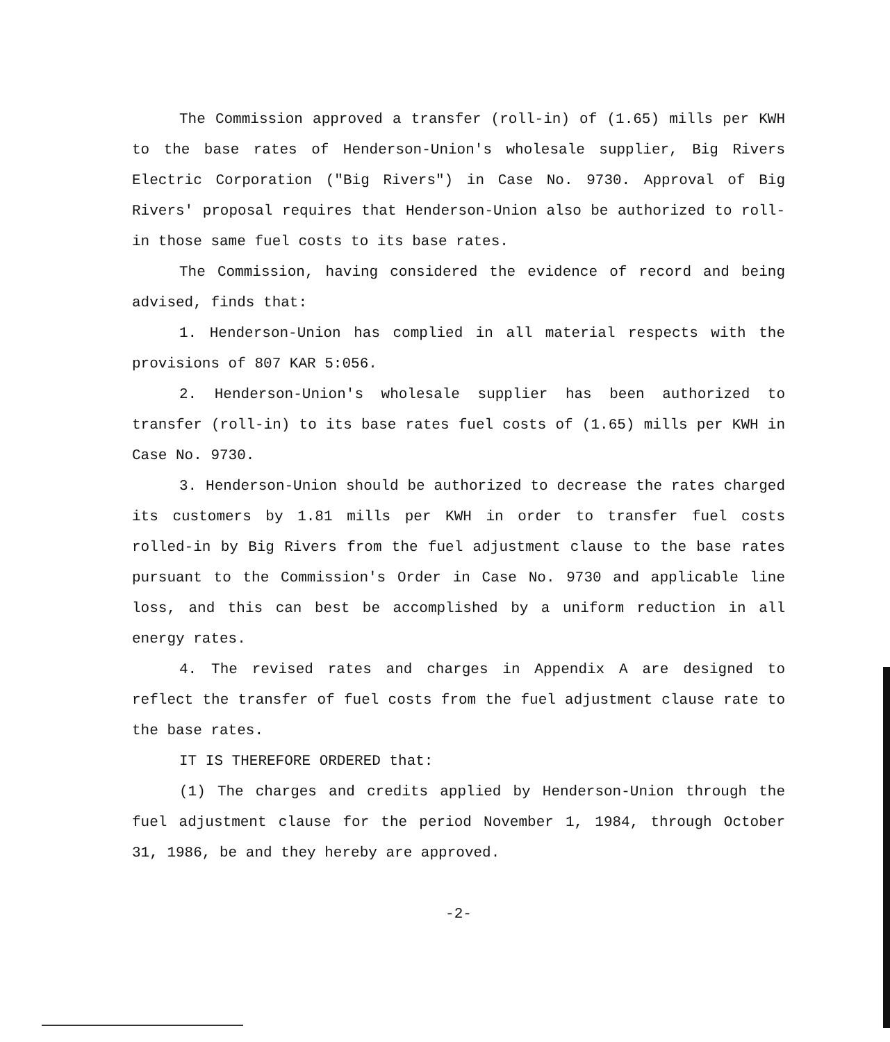The Commission approved a transfer (roll-in) of (1.65) mills per KWH to the base rates of Henderson-Union's wholesale supplier, Big Rivers Electric Corporation ("Big Rivers") in Case No. 9730. Approval of Big Rivers' proposal requires that Henderson-Union also be authorized to roll-in those same fuel costs to its base rates.
The Commission, having considered the evidence of record and being advised, finds that:
1. Henderson-Union has complied in all material respects with the provisions of 807 KAR 5:056.
2. Henderson-Union's wholesale supplier has been authorized to transfer (roll-in) to its base rates fuel costs of (1.65) mills per KWH in Case No. 9730.
3. Henderson-Union should be authorized to decrease the rates charged its customers by 1.81 mills per KWH in order to transfer fuel costs rolled-in by Big Rivers from the fuel adjustment clause to the base rates pursuant to the Commission's Order in Case No. 9730 and applicable line loss, and this can best be accomplished by a uniform reduction in all energy rates.
4. The revised rates and charges in Appendix A are designed to reflect the transfer of fuel costs from the fuel adjustment clause rate to the base rates.
IT IS THEREFORE ORDERED that:
(1) The charges and credits applied by Henderson-Union through the fuel adjustment clause for the period November 1, 1984, through October 31, 1986, be and they hereby are approved.
-2-